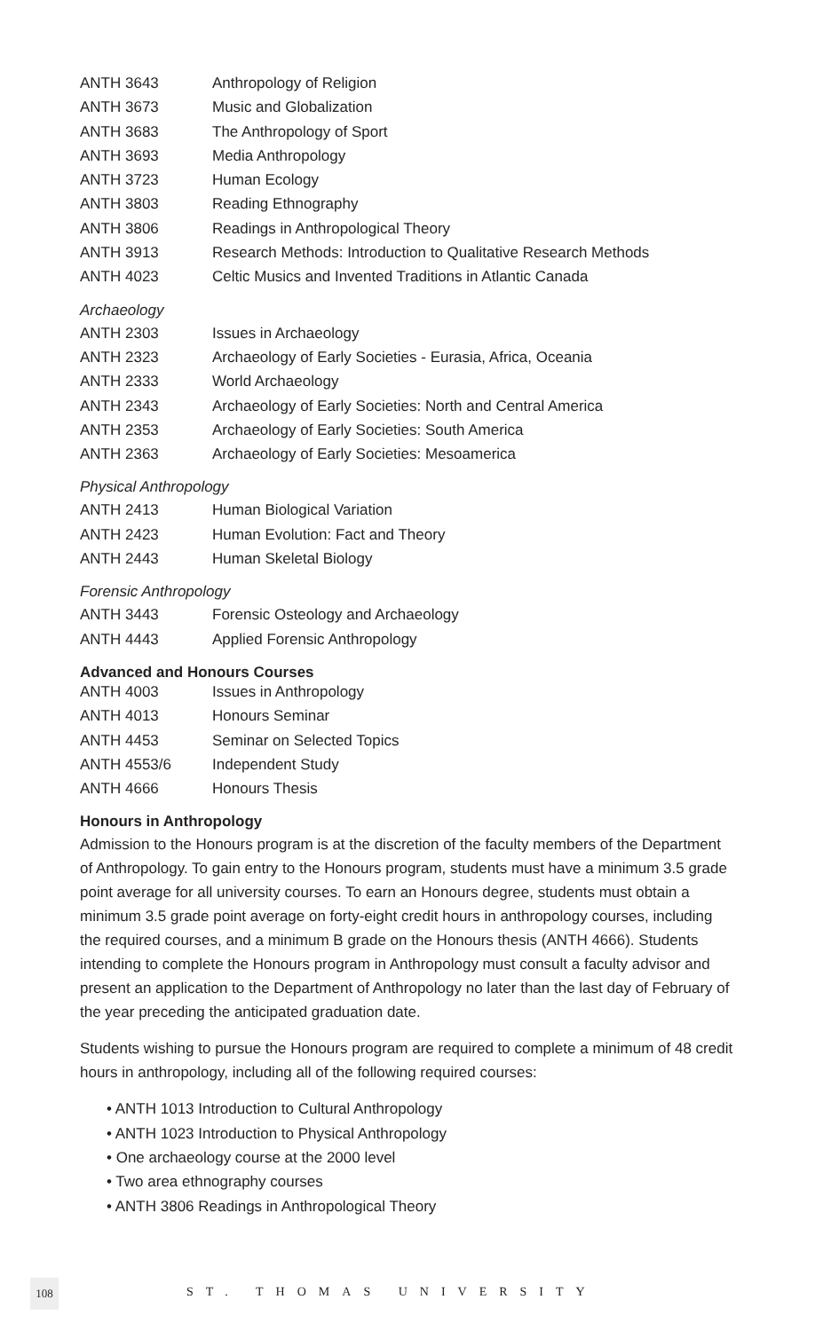| ANTH 3643 | Anthropology of Religion |
| ANTH 3673 | Music and Globalization |
| ANTH 3683 | The Anthropology of Sport |
| ANTH 3693 | Media Anthropology |
| ANTH 3723 | Human Ecology |
| ANTH 3803 | Reading Ethnography |
| ANTH 3806 | Readings in Anthropological Theory |
| ANTH 3913 | Research Methods: Introduction to Qualitative Research Methods |
| ANTH 4023 | Celtic Musics and Invented Traditions in Atlantic Canada |
Archaeology
| ANTH 2303 | Issues in Archaeology |
| ANTH 2323 | Archaeology of Early Societies - Eurasia, Africa, Oceania |
| ANTH 2333 | World Archaeology |
| ANTH 2343 | Archaeology of Early Societies: North and Central America |
| ANTH 2353 | Archaeology of Early Societies: South America |
| ANTH 2363 | Archaeology of Early Societies: Mesoamerica |
Physical Anthropology
| ANTH 2413 | Human Biological Variation |
| ANTH 2423 | Human Evolution: Fact and Theory |
| ANTH 2443 | Human Skeletal Biology |
Forensic Anthropology
| ANTH 3443 | Forensic Osteology and Archaeology |
| ANTH 4443 | Applied Forensic Anthropology |
Advanced and Honours Courses
| ANTH 4003 | Issues in Anthropology |
| ANTH 4013 | Honours Seminar |
| ANTH 4453 | Seminar on Selected Topics |
| ANTH 4553/6 | Independent Study |
| ANTH 4666 | Honours Thesis |
Honours in Anthropology
Admission to the Honours program is at the discretion of the faculty members of the Department of Anthropology. To gain entry to the Honours program, students must have a minimum 3.5 grade point average for all university courses. To earn an Honours degree, students must obtain a minimum 3.5 grade point average on forty-eight credit hours in anthropology courses, including the required courses, and a minimum B grade on the Honours thesis (ANTH 4666). Students intending to complete the Honours program in Anthropology must consult a faculty advisor and present an application to the Department of Anthropology no later than the last day of February of the year preceding the anticipated graduation date.
Students wishing to pursue the Honours program are required to complete a minimum of 48 credit hours in anthropology, including all of the following required courses:
• ANTH 1013 Introduction to Cultural Anthropology
• ANTH 1023 Introduction to Physical Anthropology
• One archaeology course at the 2000 level
• Two area ethnography courses
• ANTH 3806 Readings in Anthropological Theory
108
ST. THOMAS UNIVERSITY